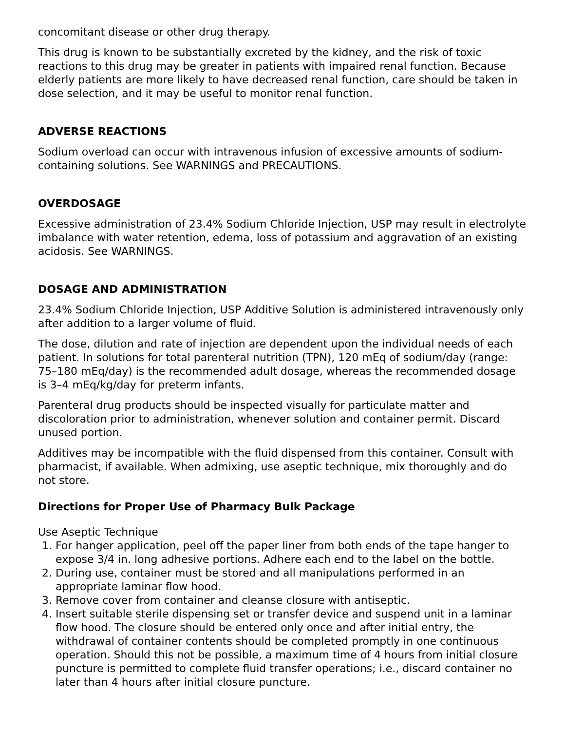concomitant disease or other drug therapy.
This drug is known to be substantially excreted by the kidney, and the risk of toxic reactions to this drug may be greater in patients with impaired renal function. Because elderly patients are more likely to have decreased renal function, care should be taken in dose selection, and it may be useful to monitor renal function.
ADVERSE REACTIONS
Sodium overload can occur with intravenous infusion of excessive amounts of sodium-containing solutions. See WARNINGS and PRECAUTIONS.
OVERDOSAGE
Excessive administration of 23.4% Sodium Chloride Injection, USP may result in electrolyte imbalance with water retention, edema, loss of potassium and aggravation of an existing acidosis. See WARNINGS.
DOSAGE AND ADMINISTRATION
23.4% Sodium Chloride Injection, USP Additive Solution is administered intravenously only after addition to a larger volume of fluid.
The dose, dilution and rate of injection are dependent upon the individual needs of each patient. In solutions for total parenteral nutrition (TPN), 120 mEq of sodium/day (range: 75–180 mEq/day) is the recommended adult dosage, whereas the recommended dosage is 3–4 mEq/kg/day for preterm infants.
Parenteral drug products should be inspected visually for particulate matter and discoloration prior to administration, whenever solution and container permit. Discard unused portion.
Additives may be incompatible with the fluid dispensed from this container. Consult with pharmacist, if available. When admixing, use aseptic technique, mix thoroughly and do not store.
Directions for Proper Use of Pharmacy Bulk Package
Use Aseptic Technique
1. For hanger application, peel off the paper liner from both ends of the tape hanger to expose 3/4 in. long adhesive portions. Adhere each end to the label on the bottle.
2. During use, container must be stored and all manipulations performed in an appropriate laminar flow hood.
3. Remove cover from container and cleanse closure with antiseptic.
4. Insert suitable sterile dispensing set or transfer device and suspend unit in a laminar flow hood. The closure should be entered only once and after initial entry, the withdrawal of container contents should be completed promptly in one continuous operation. Should this not be possible, a maximum time of 4 hours from initial closure puncture is permitted to complete fluid transfer operations; i.e., discard container no later than 4 hours after initial closure puncture.